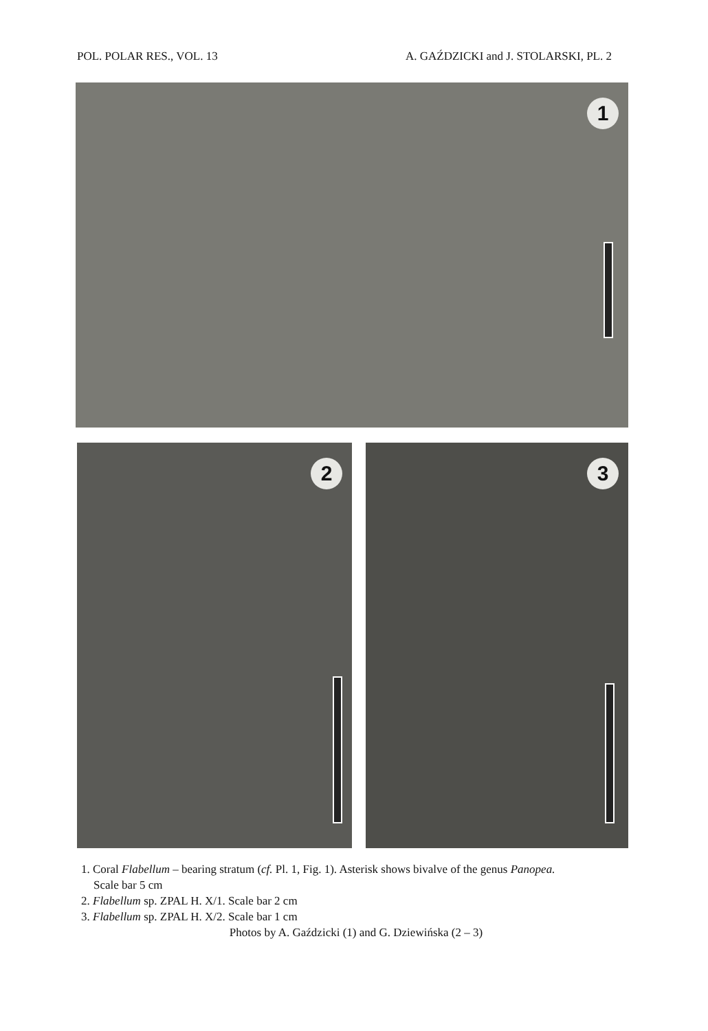POL. POLAR RES., VOL. 13 A. GAŹDZICKI and J. STOLARSKI, PL. 2
1
2
3
1. Coral Flabellum – bearing stratum (cf. Pl. 1, Fig. 1). Asterisk shows bivalve of the genus Panopea.
Scale bar 5 cm
2. Flabellum sp. ZPAL H. X/1. Scale bar 2 cm
3. Flabellum sp. ZPAL H. X/2. Scale bar 1 cm
Photos by A. Gaździcki (1) and G. Dziewińska (2 – 3)